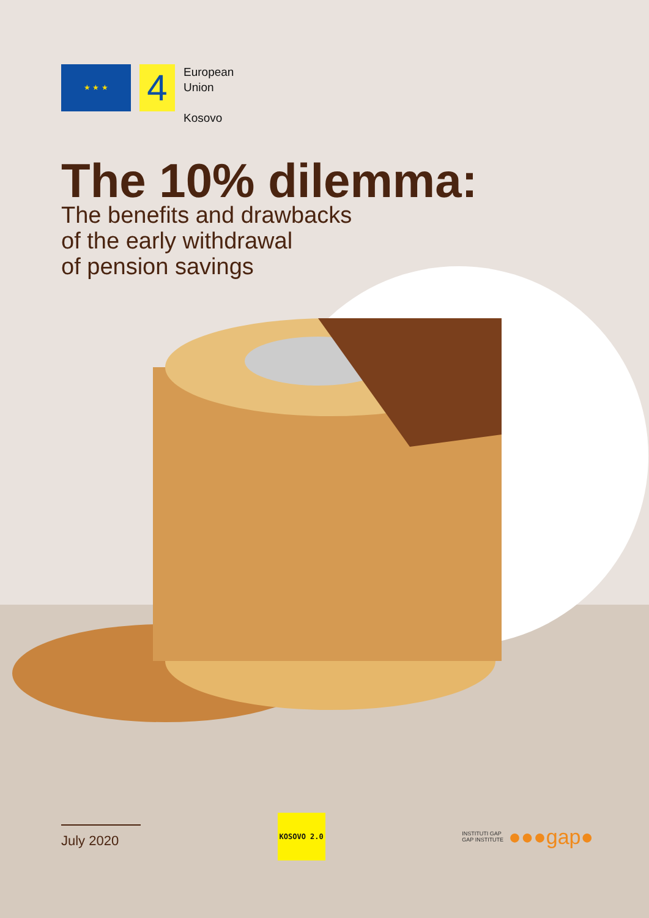★ ★ ★
4
European
Union
Kosovo
The 10% dilemma:
The benefits and drawbacks
of the early withdrawal
of pension savings
July 2020
KOSOVO 2.0
INSTITUTI GAP
GAP INSTITUTE ●●●gap●